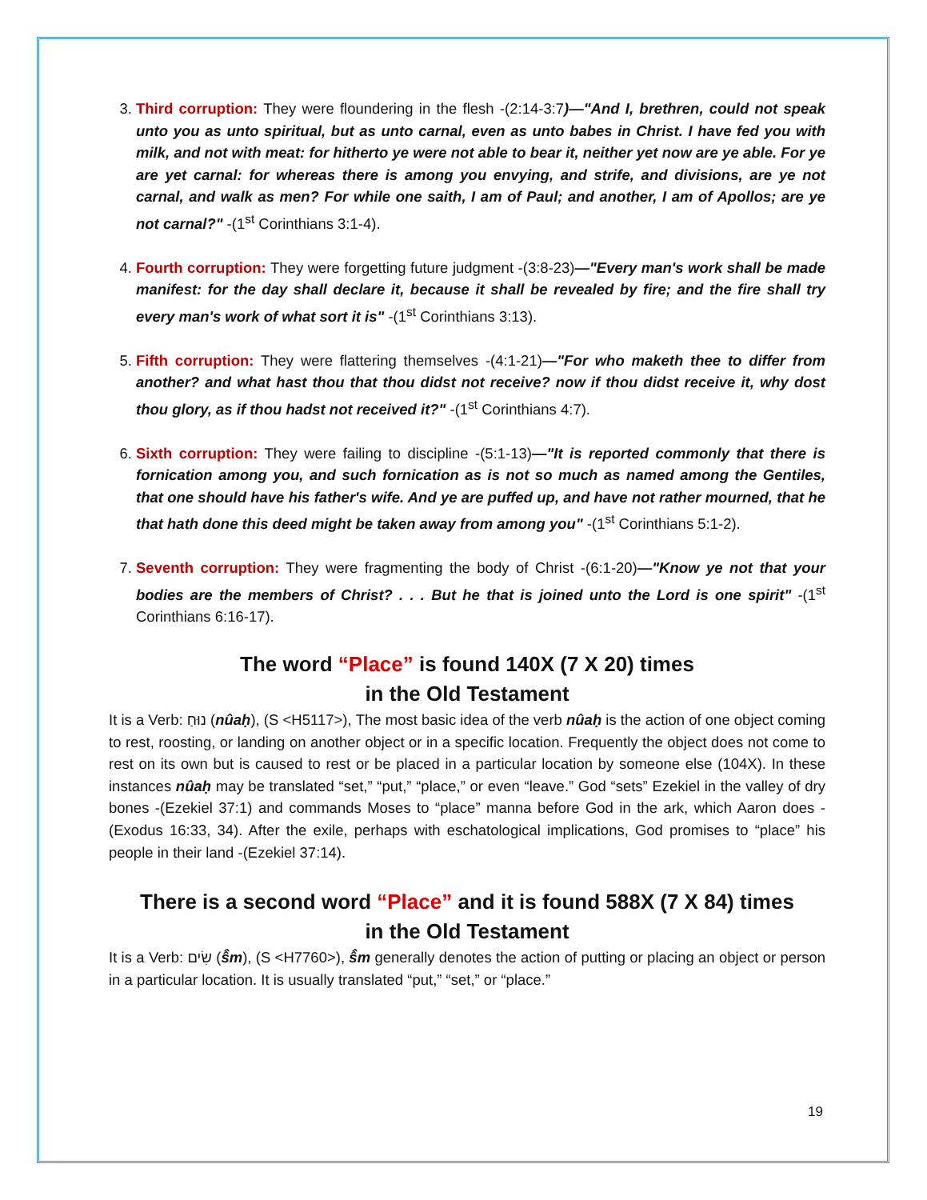3. Third corruption: They were floundering in the flesh -(2:14-3:7)—"And I, brethren, could not speak unto you as unto spiritual, but as unto carnal, even as unto babes in Christ. I have fed you with milk, and not with meat: for hitherto ye were not able to bear it, neither yet now are ye able. For ye are yet carnal: for whereas there is among you envying, and strife, and divisions, are ye not carnal, and walk as men? For while one saith, I am of Paul; and another, I am of Apollos; are ye not carnal?" -(1<sup>st</sup> Corinthians 3:1-4).
4. Fourth corruption: They were forgetting future judgment -(3:8-23)—"Every man's work shall be made manifest: for the day shall declare it, because it shall be revealed by fire; and the fire shall try every man's work of what sort it is" -(1<sup>st</sup> Corinthians 3:13).
5. Fifth corruption: They were flattering themselves -(4:1-21)—"For who maketh thee to differ from another? and what hast thou that thou didst not receive? now if thou didst receive it, why dost thou glory, as if thou hadst not received it?" -(1<sup>st</sup> Corinthians 4:7).
6. Sixth corruption: They were failing to discipline -(5:1-13)—"It is reported commonly that there is fornication among you, and such fornication as is not so much as named among the Gentiles, that one should have his father's wife. And ye are puffed up, and have not rather mourned, that he that hath done this deed might be taken away from among you" -(1<sup>st</sup> Corinthians 5:1-2).
7. Seventh corruption: They were fragmenting the body of Christ -(6:1-20)—"Know ye not that your bodies are the members of Christ? . . . But he that is joined unto the Lord is one spirit" -(1<sup>st</sup> Corinthians 6:16-17).
The word “Place” is found 140X (7 X 20) times
in the Old Testament
It is a Verb: נוּחַ (nûaḥ), (S <H5117>), The most basic idea of the verb nûaḥ is the action of one object coming to rest, roosting, or landing on another object or in a specific location. Frequently the object does not come to rest on its own but is caused to rest or be placed in a particular location by someone else (104X). In these instances nûaḥ may be translated “set,” “put,” “place,” or even “leave.” God “sets” Ezekiel in the valley of dry bones -(Ezekiel 37:1) and commands Moses to “place” manna before God in the ark, which Aaron does -(Exodus 16:33, 34). After the exile, perhaps with eschatological implications, God promises to “place” his people in their land -(Ezekiel 37:14).
There is a second word “Place” and it is found 588X (7 X 84) times
in the Old Testament
It is a Verb: שִׂים (ŝ̂m), (S <H7760>), ŝ̂m generally denotes the action of putting or placing an object or person in a particular location. It is usually translated “put,” “set,” or “place.”
19